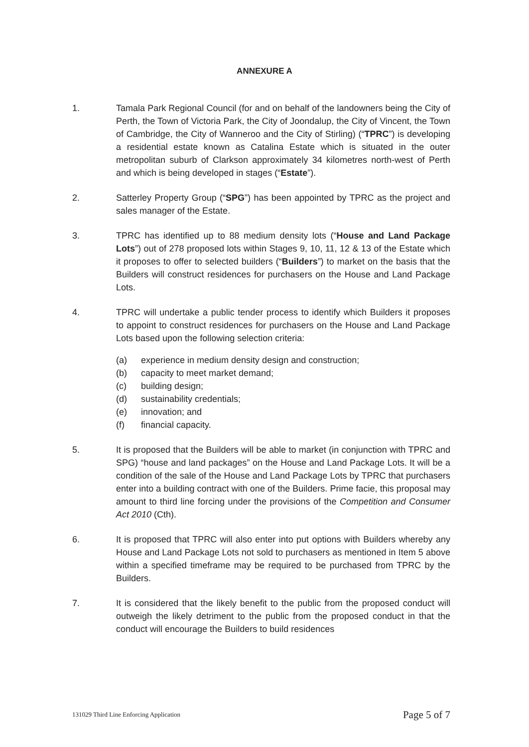ANNEXURE A
1. Tamala Park Regional Council (for and on behalf of the landowners being the City of Perth, the Town of Victoria Park, the City of Joondalup, the City of Vincent, the Town of Cambridge, the City of Wanneroo and the City of Stirling) (“TPRC”) is developing a residential estate known as Catalina Estate which is situated in the outer metropolitan suburb of Clarkson approximately 34 kilometres north-west of Perth and which is being developed in stages (“Estate”).
2. Satterley Property Group (“SPG”) has been appointed by TPRC as the project and sales manager of the Estate.
3. TPRC has identified up to 88 medium density lots (“House and Land Package Lots”) out of 278 proposed lots within Stages 9, 10, 11, 12 & 13 of the Estate which it proposes to offer to selected builders (“Builders”) to market on the basis that the Builders will construct residences for purchasers on the House and Land Package Lots.
4. TPRC will undertake a public tender process to identify which Builders it proposes to appoint to construct residences for purchasers on the House and Land Package Lots based upon the following selection criteria:
(a) experience in medium density design and construction;
(b) capacity to meet market demand;
(c) building design;
(d) sustainability credentials;
(e) innovation; and
(f) financial capacity.
5. It is proposed that the Builders will be able to market (in conjunction with TPRC and SPG) “house and land packages” on the House and Land Package Lots. It will be a condition of the sale of the House and Land Package Lots by TPRC that purchasers enter into a building contract with one of the Builders. Prime facie, this proposal may amount to third line forcing under the provisions of the Competition and Consumer Act 2010 (Cth).
6. It is proposed that TPRC will also enter into put options with Builders whereby any House and Land Package Lots not sold to purchasers as mentioned in Item 5 above within a specified timeframe may be required to be purchased from TPRC by the Builders.
7. It is considered that the likely benefit to the public from the proposed conduct will outweigh the likely detriment to the public from the proposed conduct in that the conduct will encourage the Builders to build residences
131029 Third Line Enforcing Application Page 5 of 7